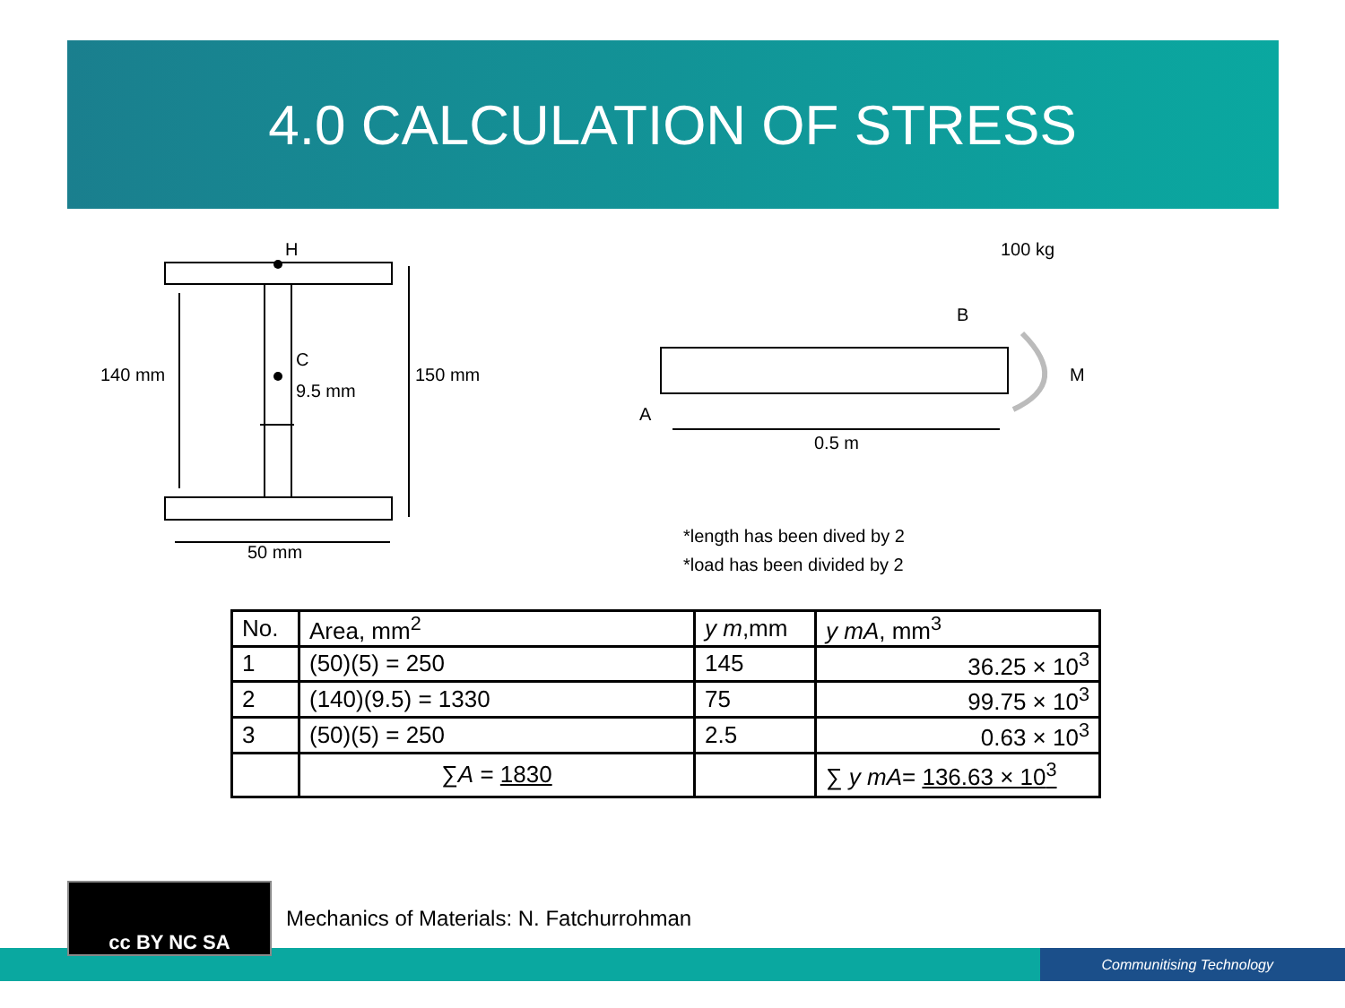4.0 CALCULATION OF STRESS
H
C
9.5 mm
140 mm
150 mm
50 mm
100 kg
B
M
A
0.5 m
*length has been dived by 2
*load has been divided by 2
| No. | Area, mm<sup>2</sup> | y m ,mm | y mA , mm<sup>3</sup> |
| --- | --- | --- | --- |
| 1 | (50)(5) = 250 | 145 | 36.25 × 10<sup>3</sup> |
| 2 | (140)(9.5) = 1330 | 75 | 99.75 × 10<sup>3</sup> |
| 3 | (50)(5) = 250 | 2.5 | 0.63 × 10<sup>3</sup> |
| | ∑ A = 1830 | | ∑ y mA = 136.63 × 10<sup>3</sup> |
Communitising Technology
cc BY NC SA
Mechanics of Materials: N. Fatchurrohman